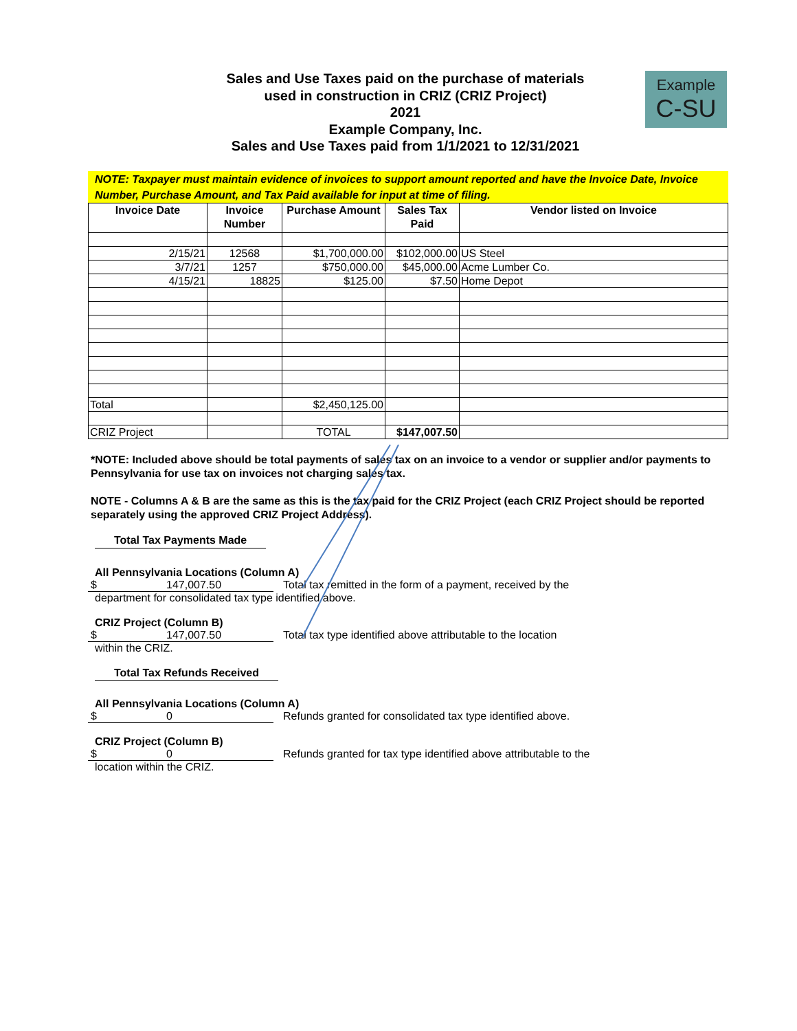Sales and Use Taxes paid on the purchase of materials
used in construction in CRIZ (CRIZ Project)
2021
Example Company, Inc.
Sales and Use Taxes paid from 1/1/2021 to 12/31/2021
Example
C-SU
NOTE: Taxpayer must maintain evidence of invoices to support amount reported and have the Invoice Date, Invoice Number, Purchase Amount, and Tax Paid available for input at time of filing.
| Invoice Date | Invoice Number | Purchase Amount | Sales Tax Paid | Vendor listed on Invoice |
| --- | --- | --- | --- | --- |
| 2/15/21 | 12568 | $1,700,000.00 | $102,000.00 | US Steel |
| 3/7/21 | 1257 | $750,000.00 | $45,000.00 | Acme Lumber Co. |
| 4/15/21 | 18825 | $125.00 | $7.50 | Home Depot |
| Total | | $2,450,125.00 | | |
| CRIZ Project | | TOTAL | $147,007.50 | |
*NOTE: Included above should be total payments of sales tax on an invoice to a vendor or supplier and/or payments to Pennsylvania for use tax on invoices not charging sales tax.
NOTE - Columns A & B are the same as this is the tax paid for the CRIZ Project (each CRIZ Project should be reported separately using the approved CRIZ Project Address).
Total Tax Payments Made
All Pennsylvania Locations (Column A)
$ 147,007.50 Total tax remitted in the form of a payment, received by the
department for consolidated tax type identified above.
CRIZ Project (Column B)
$ 147,007.50 Total tax type identified above attributable to the location
within the CRIZ.
Total Tax Refunds Received
All Pennsylvania Locations (Column A)
$ 0 Refunds granted for consolidated tax type identified above.
CRIZ Project (Column B)
$ 0 Refunds granted for tax type identified above attributable to the
location within the CRIZ.